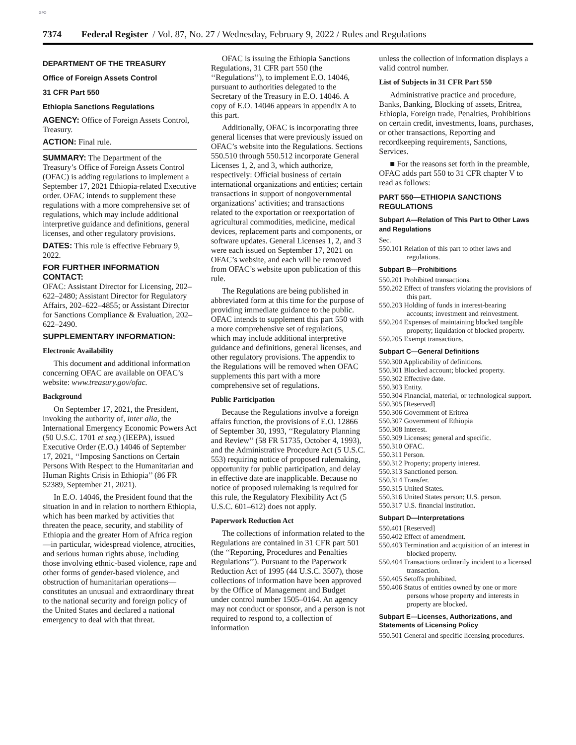GPO
7374 Federal Register / Vol. 87, No. 27 / Wednesday, February 9, 2022 / Rules and Regulations
DEPARTMENT OF THE TREASURY
Office of Foreign Assets Control
31 CFR Part 550
Ethiopia Sanctions Regulations
AGENCY: Office of Foreign Assets Control, Treasury.
ACTION: Final rule.
SUMMARY: The Department of the Treasury’s Office of Foreign Assets Control (OFAC) is adding regulations to implement a September 17, 2021 Ethiopia-related Executive order. OFAC intends to supplement these regulations with a more comprehensive set of regulations, which may include additional interpretive guidance and definitions, general licenses, and other regulatory provisions.
DATES: This rule is effective February 9, 2022.
FOR FURTHER INFORMATION CONTACT:
OFAC: Assistant Director for Licensing, 202–622–2480; Assistant Director for Regulatory Affairs, 202–622–4855; or Assistant Director for Sanctions Compliance & Evaluation, 202–622–2490.
SUPPLEMENTARY INFORMATION:
Electronic Availability
This document and additional information concerning OFAC are available on OFAC’s website: www.treasury.gov/ofac.
Background
On September 17, 2021, the President, invoking the authority of, inter alia, the International Emergency Economic Powers Act (50 U.S.C. 1701 et seq.) (IEEPA), issued Executive Order (E.O.) 14046 of September 17, 2021, ‘‘Imposing Sanctions on Certain Persons With Respect to the Humanitarian and Human Rights Crisis in Ethiopia’’ (86 FR 52389, September 21, 2021).
In E.O. 14046, the President found that the situation in and in relation to northern Ethiopia, which has been marked by activities that threaten the peace, security, and stability of Ethiopia and the greater Horn of Africa region—in particular, widespread violence, atrocities, and serious human rights abuse, including those involving ethnic-based violence, rape and other forms of gender-based violence, and obstruction of humanitarian operations—constitutes an unusual and extraordinary threat to the national security and foreign policy of the United States and declared a national emergency to deal with that threat.
OFAC is issuing the Ethiopia Sanctions Regulations, 31 CFR part 550 (the ‘‘Regulations’’), to implement E.O. 14046, pursuant to authorities delegated to the Secretary of the Treasury in E.O. 14046. A copy of E.O. 14046 appears in appendix A to this part.
Additionally, OFAC is incorporating three general licenses that were previously issued on OFAC’s website into the Regulations. Sections 550.510 through 550.512 incorporate General Licenses 1, 2, and 3, which authorize, respectively: Official business of certain international organizations and entities; certain transactions in support of nongovernmental organizations’ activities; and transactions related to the exportation or reexportation of agricultural commodities, medicine, medical devices, replacement parts and components, or software updates. General Licenses 1, 2, and 3 were each issued on September 17, 2021 on OFAC’s website, and each will be removed from OFAC’s website upon publication of this rule.
The Regulations are being published in abbreviated form at this time for the purpose of providing immediate guidance to the public. OFAC intends to supplement this part 550 with a more comprehensive set of regulations, which may include additional interpretive guidance and definitions, general licenses, and other regulatory provisions. The appendix to the Regulations will be removed when OFAC supplements this part with a more comprehensive set of regulations.
Public Participation
Because the Regulations involve a foreign affairs function, the provisions of E.O. 12866 of September 30, 1993, ‘‘Regulatory Planning and Review’’ (58 FR 51735, October 4, 1993), and the Administrative Procedure Act (5 U.S.C. 553) requiring notice of proposed rulemaking, opportunity for public participation, and delay in effective date are inapplicable. Because no notice of proposed rulemaking is required for this rule, the Regulatory Flexibility Act (5 U.S.C. 601–612) does not apply.
Paperwork Reduction Act
The collections of information related to the Regulations are contained in 31 CFR part 501 (the ‘‘Reporting, Procedures and Penalties Regulations’’). Pursuant to the Paperwork Reduction Act of 1995 (44 U.S.C. 3507), those collections of information have been approved by the Office of Management and Budget under control number 1505–0164. An agency may not conduct or sponsor, and a person is not required to respond to, a collection of information
unless the collection of information displays a valid control number.
List of Subjects in 31 CFR Part 550
Administrative practice and procedure, Banks, Banking, Blocking of assets, Eritrea, Ethiopia, Foreign trade, Penalties, Prohibitions on certain credit, investments, loans, purchases, or other transactions, Reporting and recordkeeping requirements, Sanctions, Services.
■ For the reasons set forth in the preamble, OFAC adds part 550 to 31 CFR chapter V to read as follows:
PART 550—ETHIOPIA SANCTIONS REGULATIONS
Subpart A—Relation of This Part to Other Laws and Regulations
Sec.
550.101 Relation of this part to other laws and regulations.
Subpart B—Prohibitions
550.201 Prohibited transactions.
550.202 Effect of transfers violating the provisions of this part.
550.203 Holding of funds in interest-bearing accounts; investment and reinvestment.
550.204 Expenses of maintaining blocked tangible property; liquidation of blocked property.
550.205 Exempt transactions.
Subpart C—General Definitions
550.300 Applicability of definitions.
550.301 Blocked account; blocked property.
550.302 Effective date.
550.303 Entity.
550.304 Financial, material, or technological support.
550.305 [Reserved]
550.306 Government of Eritrea
550.307 Government of Ethiopia
550.308 Interest.
550.309 Licenses; general and specific.
550.310 OFAC.
550.311 Person.
550.312 Property; property interest.
550.313 Sanctioned person.
550.314 Transfer.
550.315 United States.
550.316 United States person; U.S. person.
550.317 U.S. financial institution.
Subpart D—Interpretations
550.401 [Reserved]
550.402 Effect of amendment.
550.403 Termination and acquisition of an interest in blocked property.
550.404 Transactions ordinarily incident to a licensed transaction.
550.405 Setoffs prohibited.
550.406 Status of entities owned by one or more persons whose property and interests in property are blocked.
Subpart E—Licenses, Authorizations, and Statements of Licensing Policy
550.501 General and specific licensing procedures.